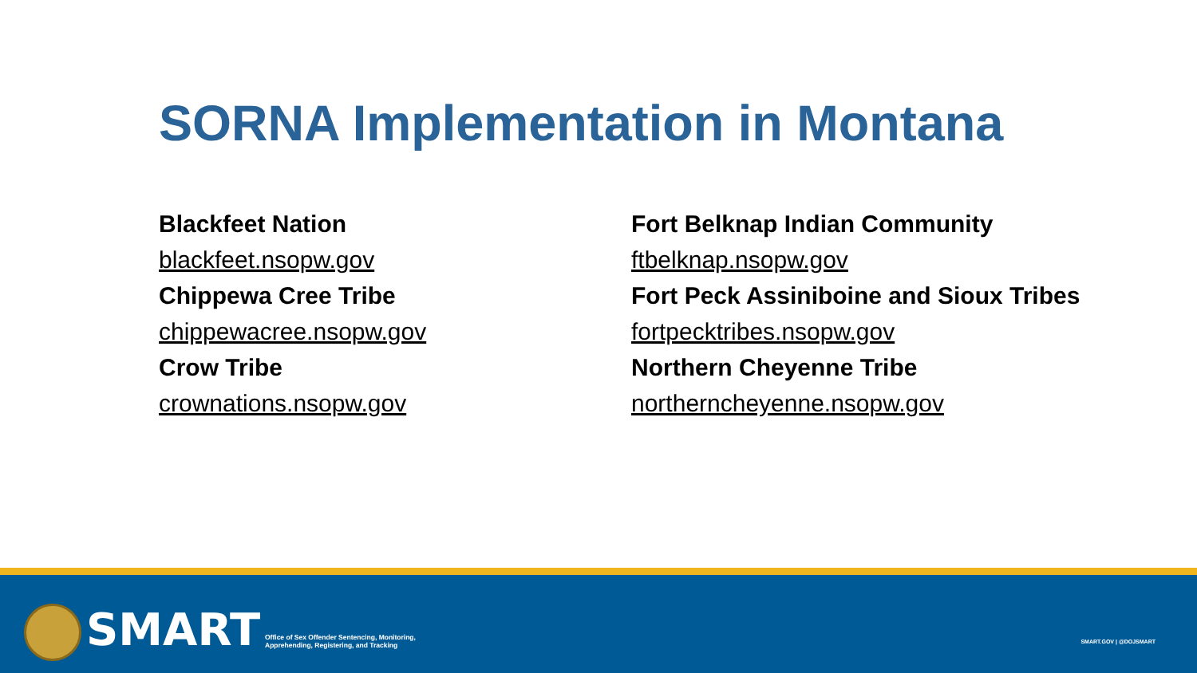SORNA Implementation in Montana
Blackfeet Nation
blackfeet.nsopw.gov
Chippewa Cree Tribe
chippewacree.nsopw.gov
Crow Tribe
crownations.nsopw.gov
Fort Belknap Indian Community
ftbelknap.nsopw.gov
Fort Peck Assiniboine and Sioux Tribes
fortpecktribes.nsopw.gov
Northern Cheyenne Tribe
northerncheyenne.nsopw.gov
SMART
Office of Sex Offender Sentencing, Monitoring,
Apprehending, Registering, and Tracking
SMART.GOV | @DOJSMART